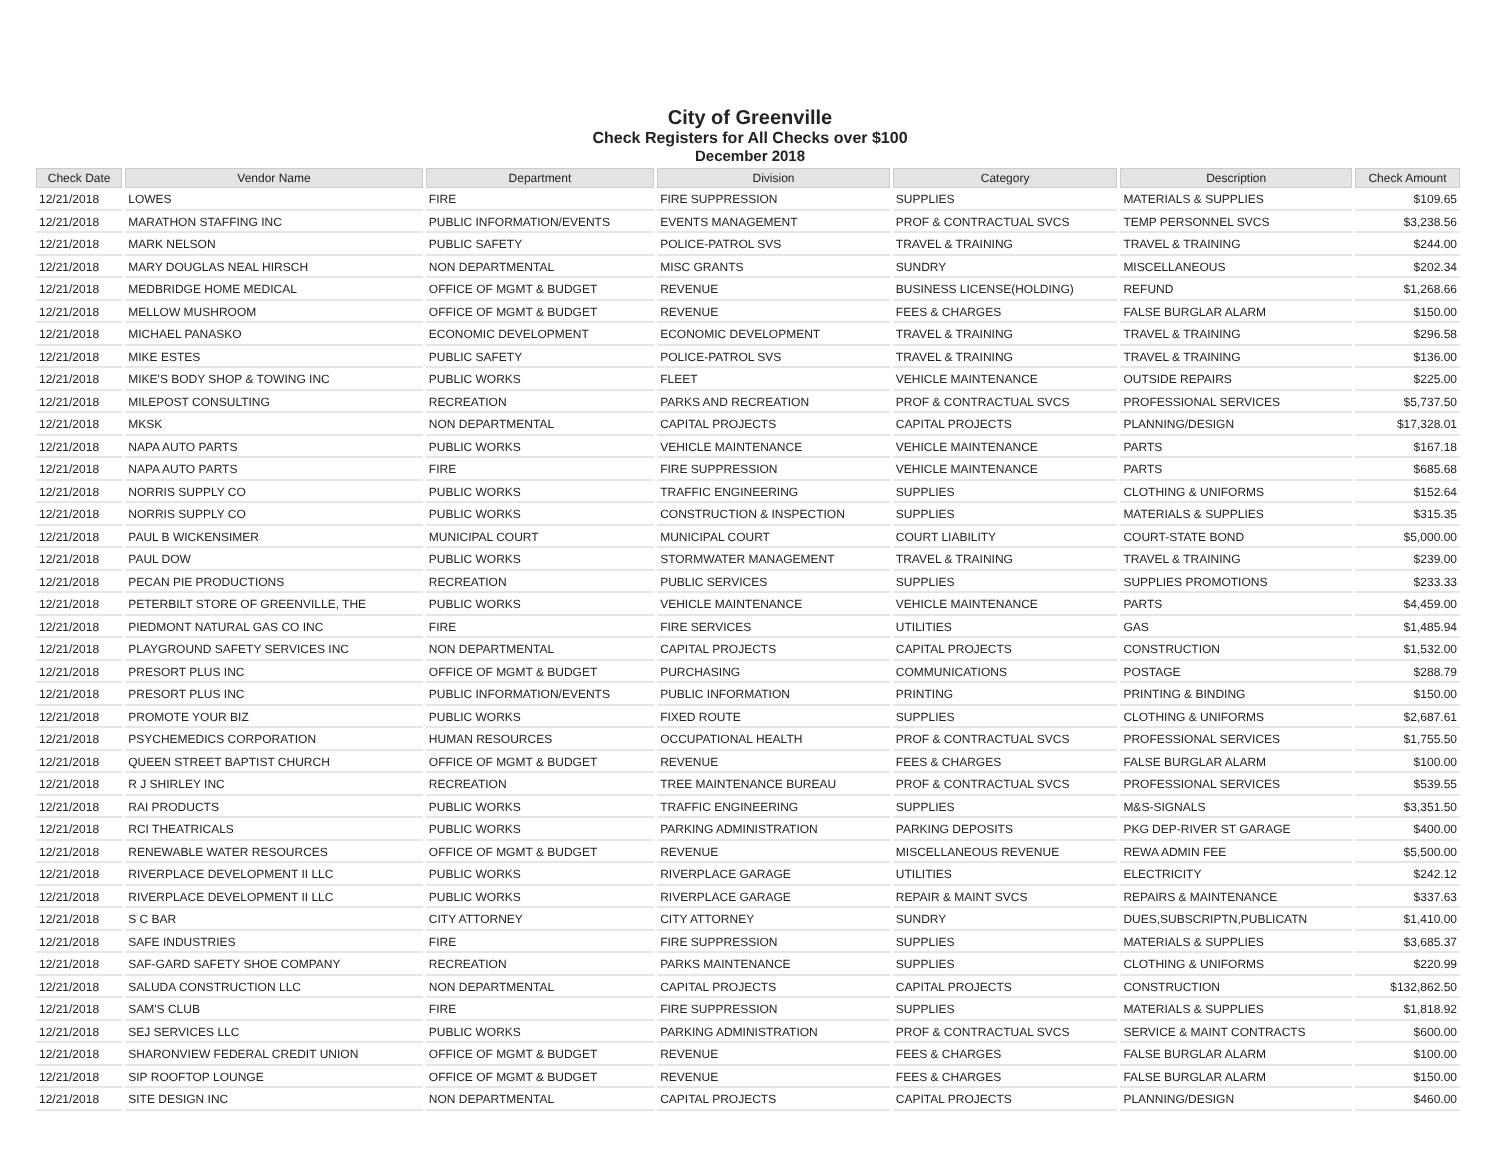City of Greenville
Check Registers for All Checks over $100
December 2018
| Check Date | Vendor Name | Department | Division | Category | Description | Check Amount |
| --- | --- | --- | --- | --- | --- | --- |
| 12/21/2018 | LOWES | FIRE | FIRE SUPPRESSION | SUPPLIES | MATERIALS & SUPPLIES | $109.65 |
| 12/21/2018 | MARATHON STAFFING INC | PUBLIC INFORMATION/EVENTS | EVENTS MANAGEMENT | PROF & CONTRACTUAL SVCS | TEMP PERSONNEL SVCS | $3,238.56 |
| 12/21/2018 | MARK NELSON | PUBLIC SAFETY | POLICE-PATROL SVS | TRAVEL & TRAINING | TRAVEL & TRAINING | $244.00 |
| 12/21/2018 | MARY DOUGLAS NEAL HIRSCH | NON DEPARTMENTAL | MISC GRANTS | SUNDRY | MISCELLANEOUS | $202.34 |
| 12/21/2018 | MEDBRIDGE HOME MEDICAL | OFFICE OF MGMT & BUDGET | REVENUE | BUSINESS LICENSE(HOLDING) | REFUND | $1,268.66 |
| 12/21/2018 | MELLOW MUSHROOM | OFFICE OF MGMT & BUDGET | REVENUE | FEES & CHARGES | FALSE BURGLAR ALARM | $150.00 |
| 12/21/2018 | MICHAEL PANASKO | ECONOMIC DEVELOPMENT | ECONOMIC DEVELOPMENT | TRAVEL & TRAINING | TRAVEL & TRAINING | $296.58 |
| 12/21/2018 | MIKE ESTES | PUBLIC SAFETY | POLICE-PATROL SVS | TRAVEL & TRAINING | TRAVEL & TRAINING | $136.00 |
| 12/21/2018 | MIKE'S BODY SHOP & TOWING INC | PUBLIC WORKS | FLEET | VEHICLE MAINTENANCE | OUTSIDE REPAIRS | $225.00 |
| 12/21/2018 | MILEPOST CONSULTING | RECREATION | PARKS AND RECREATION | PROF & CONTRACTUAL SVCS | PROFESSIONAL SERVICES | $5,737.50 |
| 12/21/2018 | MKSK | NON DEPARTMENTAL | CAPITAL PROJECTS | CAPITAL PROJECTS | PLANNING/DESIGN | $17,328.01 |
| 12/21/2018 | NAPA AUTO PARTS | PUBLIC WORKS | VEHICLE MAINTENANCE | VEHICLE MAINTENANCE | PARTS | $167.18 |
| 12/21/2018 | NAPA AUTO PARTS | FIRE | FIRE SUPPRESSION | VEHICLE MAINTENANCE | PARTS | $685.68 |
| 12/21/2018 | NORRIS SUPPLY CO | PUBLIC WORKS | TRAFFIC ENGINEERING | SUPPLIES | CLOTHING & UNIFORMS | $152.64 |
| 12/21/2018 | NORRIS SUPPLY CO | PUBLIC WORKS | CONSTRUCTION & INSPECTION | SUPPLIES | MATERIALS & SUPPLIES | $315.35 |
| 12/21/2018 | PAUL B WICKENSIMER | MUNICIPAL COURT | MUNICIPAL COURT | COURT LIABILITY | COURT-STATE BOND | $5,000.00 |
| 12/21/2018 | PAUL DOW | PUBLIC WORKS | STORMWATER MANAGEMENT | TRAVEL & TRAINING | TRAVEL & TRAINING | $239.00 |
| 12/21/2018 | PECAN PIE PRODUCTIONS | RECREATION | PUBLIC SERVICES | SUPPLIES | SUPPLIES PROMOTIONS | $233.33 |
| 12/21/2018 | PETERBILT STORE OF GREENVILLE, THE | PUBLIC WORKS | VEHICLE MAINTENANCE | VEHICLE MAINTENANCE | PARTS | $4,459.00 |
| 12/21/2018 | PIEDMONT NATURAL GAS CO INC | FIRE | FIRE SERVICES | UTILITIES | GAS | $1,485.94 |
| 12/21/2018 | PLAYGROUND SAFETY SERVICES INC | NON DEPARTMENTAL | CAPITAL PROJECTS | CAPITAL PROJECTS | CONSTRUCTION | $1,532.00 |
| 12/21/2018 | PRESORT PLUS INC | OFFICE OF MGMT & BUDGET | PURCHASING | COMMUNICATIONS | POSTAGE | $288.79 |
| 12/21/2018 | PRESORT PLUS INC | PUBLIC INFORMATION/EVENTS | PUBLIC INFORMATION | PRINTING | PRINTING & BINDING | $150.00 |
| 12/21/2018 | PROMOTE YOUR BIZ | PUBLIC WORKS | FIXED ROUTE | SUPPLIES | CLOTHING & UNIFORMS | $2,687.61 |
| 12/21/2018 | PSYCHEMEDICS CORPORATION | HUMAN RESOURCES | OCCUPATIONAL HEALTH | PROF & CONTRACTUAL SVCS | PROFESSIONAL SERVICES | $1,755.50 |
| 12/21/2018 | QUEEN STREET BAPTIST CHURCH | OFFICE OF MGMT & BUDGET | REVENUE | FEES & CHARGES | FALSE BURGLAR ALARM | $100.00 |
| 12/21/2018 | R J SHIRLEY INC | RECREATION | TREE MAINTENANCE BUREAU | PROF & CONTRACTUAL SVCS | PROFESSIONAL SERVICES | $539.55 |
| 12/21/2018 | RAI PRODUCTS | PUBLIC WORKS | TRAFFIC ENGINEERING | SUPPLIES | M&S-SIGNALS | $3,351.50 |
| 12/21/2018 | RCI THEATRICALS | PUBLIC WORKS | PARKING ADMINISTRATION | PARKING DEPOSITS | PKG DEP-RIVER ST GARAGE | $400.00 |
| 12/21/2018 | RENEWABLE WATER RESOURCES | OFFICE OF MGMT & BUDGET | REVENUE | MISCELLANEOUS REVENUE | REWA ADMIN FEE | $5,500.00 |
| 12/21/2018 | RIVERPLACE DEVELOPMENT II LLC | PUBLIC WORKS | RIVERPLACE GARAGE | UTILITIES | ELECTRICITY | $242.12 |
| 12/21/2018 | RIVERPLACE DEVELOPMENT II LLC | PUBLIC WORKS | RIVERPLACE GARAGE | REPAIR & MAINT SVCS | REPAIRS & MAINTENANCE | $337.63 |
| 12/21/2018 | S C BAR | CITY ATTORNEY | CITY ATTORNEY | SUNDRY | DUES,SUBSCRIPTN,PUBLICATN | $1,410.00 |
| 12/21/2018 | SAFE INDUSTRIES | FIRE | FIRE SUPPRESSION | SUPPLIES | MATERIALS & SUPPLIES | $3,685.37 |
| 12/21/2018 | SAF-GARD SAFETY SHOE COMPANY | RECREATION | PARKS MAINTENANCE | SUPPLIES | CLOTHING & UNIFORMS | $220.99 |
| 12/21/2018 | SALUDA CONSTRUCTION LLC | NON DEPARTMENTAL | CAPITAL PROJECTS | CAPITAL PROJECTS | CONSTRUCTION | $132,862.50 |
| 12/21/2018 | SAM'S CLUB | FIRE | FIRE SUPPRESSION | SUPPLIES | MATERIALS & SUPPLIES | $1,818.92 |
| 12/21/2018 | SEJ SERVICES LLC | PUBLIC WORKS | PARKING ADMINISTRATION | PROF & CONTRACTUAL SVCS | SERVICE & MAINT CONTRACTS | $600.00 |
| 12/21/2018 | SHARONVIEW FEDERAL CREDIT UNION | OFFICE OF MGMT & BUDGET | REVENUE | FEES & CHARGES | FALSE BURGLAR ALARM | $100.00 |
| 12/21/2018 | SIP ROOFTOP LOUNGE | OFFICE OF MGMT & BUDGET | REVENUE | FEES & CHARGES | FALSE BURGLAR ALARM | $150.00 |
| 12/21/2018 | SITE DESIGN INC | NON DEPARTMENTAL | CAPITAL PROJECTS | CAPITAL PROJECTS | PLANNING/DESIGN | $460.00 |